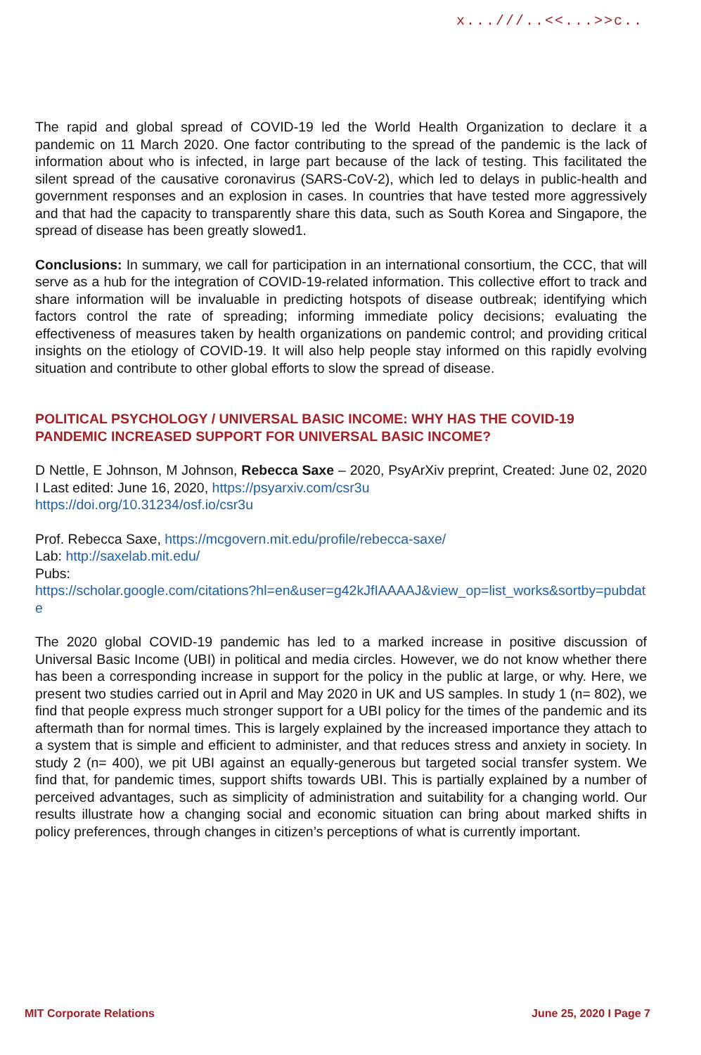x...///..<<...>>c..
The rapid and global spread of COVID-19 led the World Health Organization to declare it a pandemic on 11 March 2020. One factor contributing to the spread of the pandemic is the lack of information about who is infected, in large part because of the lack of testing. This facilitated the silent spread of the causative coronavirus (SARS-CoV-2), which led to delays in public-health and government responses and an explosion in cases. In countries that have tested more aggressively and that had the capacity to transparently share this data, such as South Korea and Singapore, the spread of disease has been greatly slowed1.
Conclusions: In summary, we call for participation in an international consortium, the CCC, that will serve as a hub for the integration of COVID-19-related information. This collective effort to track and share information will be invaluable in predicting hotspots of disease outbreak; identifying which factors control the rate of spreading; informing immediate policy decisions; evaluating the effectiveness of measures taken by health organizations on pandemic control; and providing critical insights on the etiology of COVID-19. It will also help people stay informed on this rapidly evolving situation and contribute to other global efforts to slow the spread of disease.
POLITICAL PSYCHOLOGY / UNIVERSAL BASIC INCOME: WHY HAS THE COVID-19 PANDEMIC INCREASED SUPPORT FOR UNIVERSAL BASIC INCOME?
D Nettle, E Johnson, M Johnson, Rebecca Saxe – 2020, PsyArXiv preprint, Created: June 02, 2020 I Last edited: June 16, 2020, https://psyarxiv.com/csr3u
https://doi.org/10.31234/osf.io/csr3u
Prof. Rebecca Saxe, https://mcgovern.mit.edu/profile/rebecca-saxe/
Lab: http://saxelab.mit.edu/
Pubs:
https://scholar.google.com/citations?hl=en&user=g42kJfIAAAAJ&view_op=list_works&sortby=pubdate
The 2020 global COVID-19 pandemic has led to a marked increase in positive discussion of Universal Basic Income (UBI) in political and media circles. However, we do not know whether there has been a corresponding increase in support for the policy in the public at large, or why. Here, we present two studies carried out in April and May 2020 in UK and US samples. In study 1 (n= 802), we find that people express much stronger support for a UBI policy for the times of the pandemic and its aftermath than for normal times. This is largely explained by the increased importance they attach to a system that is simple and efficient to administer, and that reduces stress and anxiety in society. In study 2 (n= 400), we pit UBI against an equally-generous but targeted social transfer system. We find that, for pandemic times, support shifts towards UBI. This is partially explained by a number of perceived advantages, such as simplicity of administration and suitability for a changing world. Our results illustrate how a changing social and economic situation can bring about marked shifts in policy preferences, through changes in citizen’s perceptions of what is currently important.
MIT Corporate Relations June 25, 2020 I Page 7